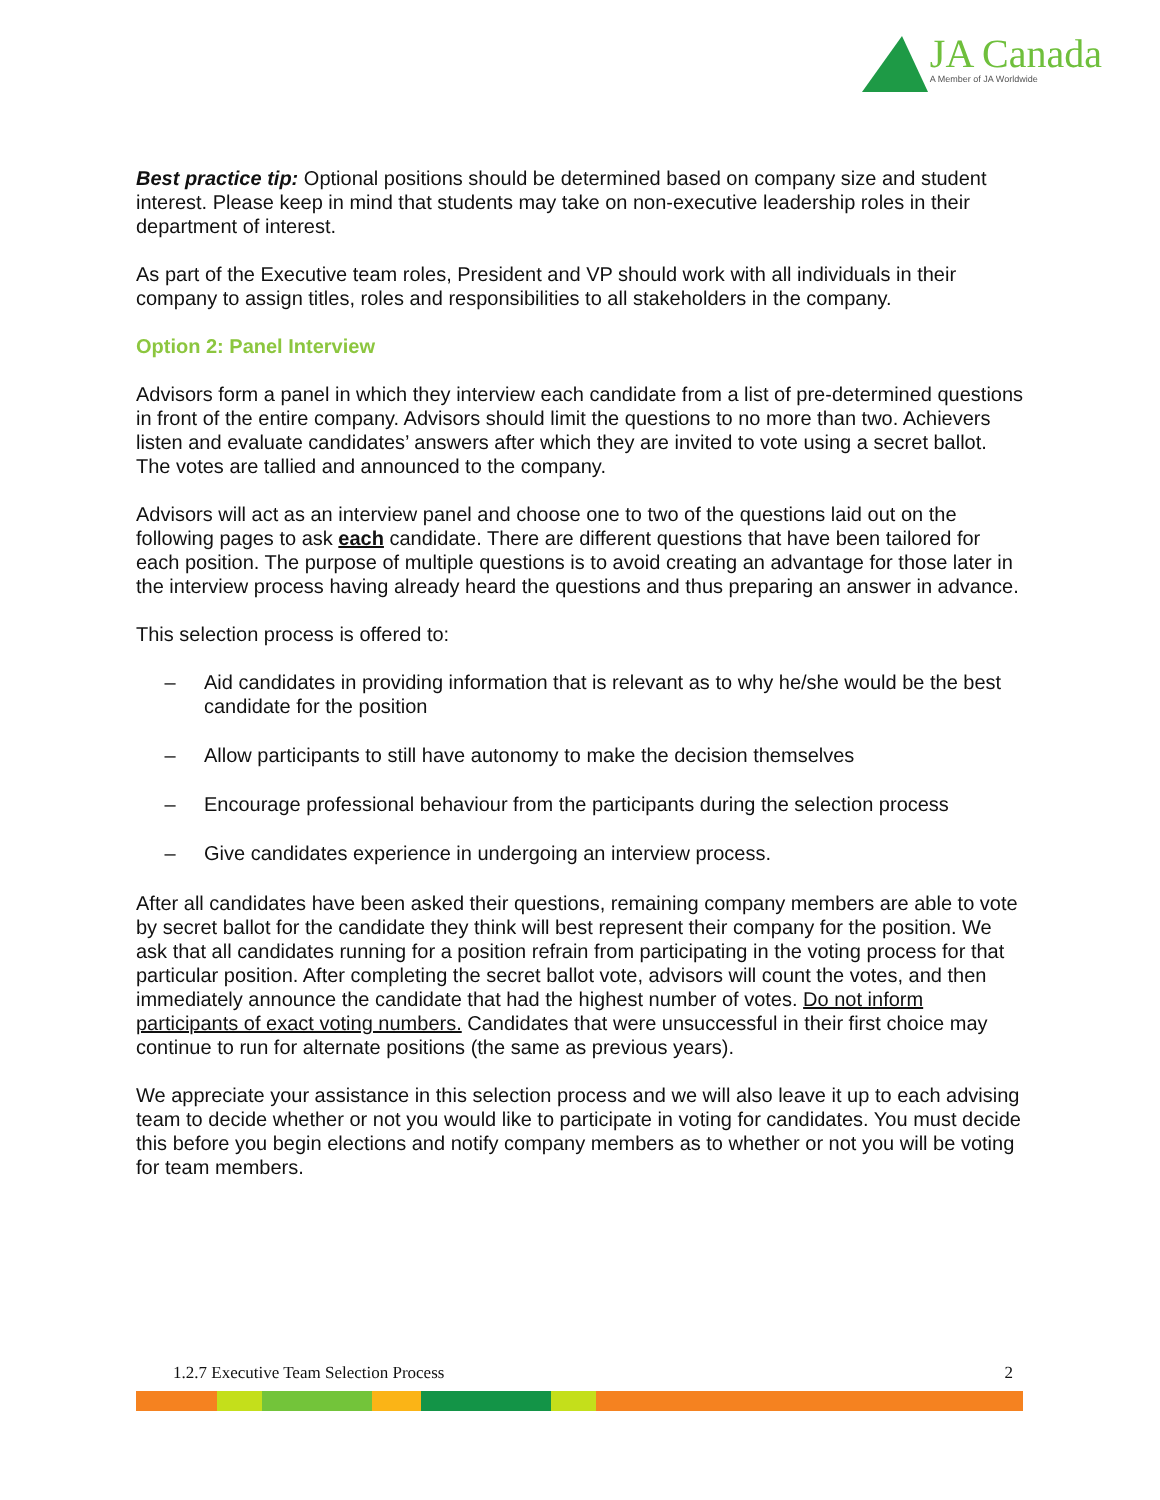JA Canada
A Member of JA Worldwide
Best practice tip: Optional positions should be determined based on company size and student interest. Please keep in mind that students may take on non-executive leadership roles in their department of interest.
As part of the Executive team roles, President and VP should work with all individuals in their company to assign titles, roles and responsibilities to all stakeholders in the company.
Option 2: Panel Interview
Advisors form a panel in which they interview each candidate from a list of pre-determined questions in front of the entire company. Advisors should limit the questions to no more than two. Achievers listen and evaluate candidates’ answers after which they are invited to vote using a secret ballot. The votes are tallied and announced to the company.
Advisors will act as an interview panel and choose one to two of the questions laid out on the following pages to ask each candidate. There are different questions that have been tailored for each position. The purpose of multiple questions is to avoid creating an advantage for those later in the interview process having already heard the questions and thus preparing an answer in advance.
This selection process is offered to:
– Aid candidates in providing information that is relevant as to why he/she would be the best candidate for the position
– Allow participants to still have autonomy to make the decision themselves
– Encourage professional behaviour from the participants during the selection process
– Give candidates experience in undergoing an interview process.
After all candidates have been asked their questions, remaining company members are able to vote by secret ballot for the candidate they think will best represent their company for the position. We ask that all candidates running for a position refrain from participating in the voting process for that particular position. After completing the secret ballot vote, advisors will count the votes, and then immediately announce the candidate that had the highest number of votes. Do not inform participants of exact voting numbers. Candidates that were unsuccessful in their first choice may continue to run for alternate positions (the same as previous years).
We appreciate your assistance in this selection process and we will also leave it up to each advising team to decide whether or not you would like to participate in voting for candidates. You must decide this before you begin elections and notify company members as to whether or not you will be voting for team members.
1.2.7 Executive Team Selection Process 2